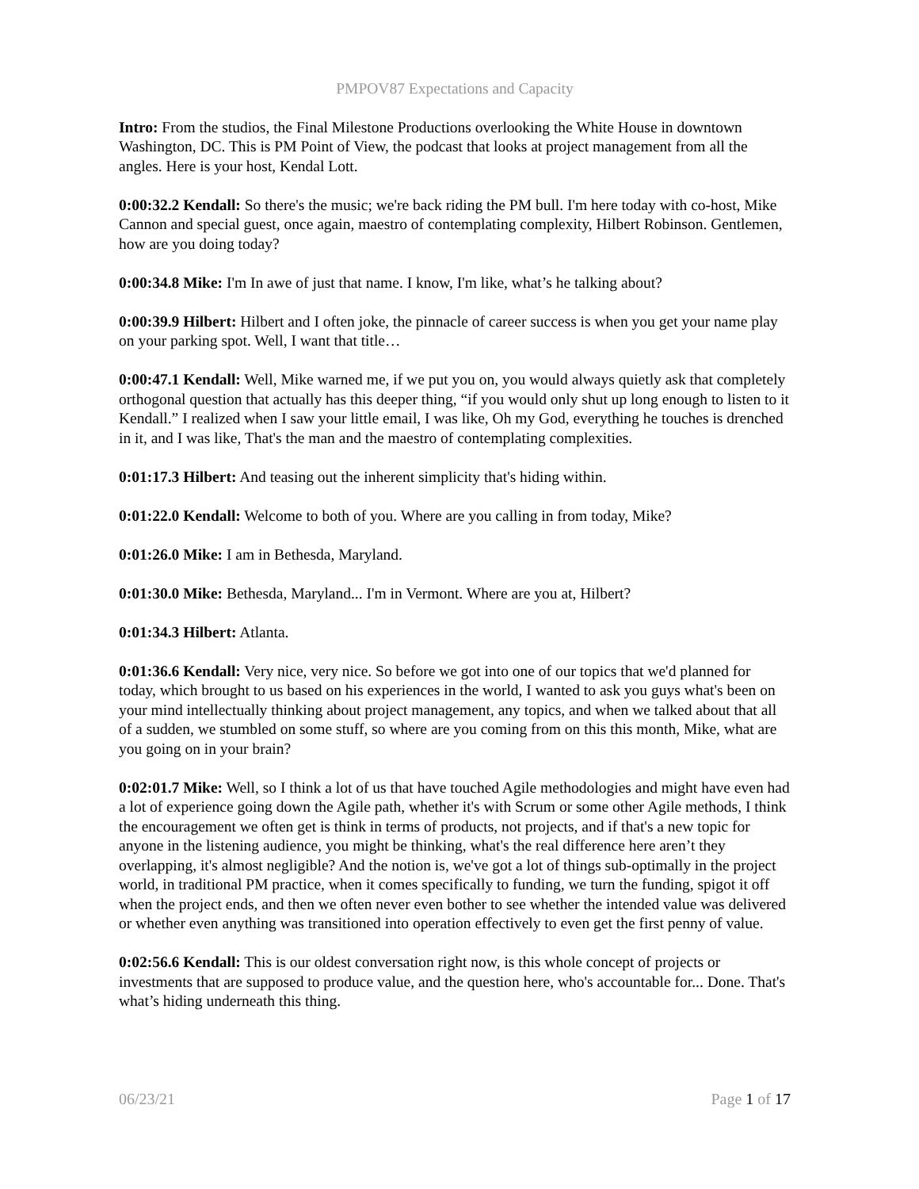PMPOV87 Expectations and Capacity
Intro: From the studios, the Final Milestone Productions overlooking the White House in downtown Washington, DC. This is PM Point of View, the podcast that looks at project management from all the angles. Here is your host, Kendal Lott.
0:00:32.2 Kendall: So there's the music; we're back riding the PM bull. I'm here today with co-host, Mike Cannon and special guest, once again, maestro of contemplating complexity, Hilbert Robinson. Gentlemen, how are you doing today?
0:00:34.8 Mike: I'm In awe of just that name. I know, I'm like, what’s he talking about?
0:00:39.9 Hilbert: Hilbert and I often joke, the pinnacle of career success is when you get your name play on your parking spot. Well, I want that title…
0:00:47.1 Kendall: Well, Mike warned me, if we put you on, you would always quietly ask that completely orthogonal question that actually has this deeper thing, “if you would only shut up long enough to listen to it Kendall.” I realized when I saw your little email, I was like, Oh my God, everything he touches is drenched in it, and I was like, That's the man and the maestro of contemplating complexities.
0:01:17.3 Hilbert: And teasing out the inherent simplicity that's hiding within.
0:01:22.0 Kendall: Welcome to both of you. Where are you calling in from today, Mike?
0:01:26.0 Mike: I am in Bethesda, Maryland.
0:01:30.0 Mike: Bethesda, Maryland... I'm in Vermont. Where are you at, Hilbert?
0:01:34.3 Hilbert: Atlanta.
0:01:36.6 Kendall: Very nice, very nice. So before we got into one of our topics that we'd planned for today, which brought to us based on his experiences in the world, I wanted to ask you guys what's been on your mind intellectually thinking about project management, any topics, and when we talked about that all of a sudden, we stumbled on some stuff, so where are you coming from on this this month, Mike, what are you going on in your brain?
0:02:01.7 Mike: Well, so I think a lot of us that have touched Agile methodologies and might have even had a lot of experience going down the Agile path, whether it's with Scrum or some other Agile methods, I think the encouragement we often get is think in terms of products, not projects, and if that's a new topic for anyone in the listening audience, you might be thinking, what's the real difference here aren’t they overlapping, it's almost negligible? And the notion is, we've got a lot of things sub-optimally in the project world, in traditional PM practice, when it comes specifically to funding, we turn the funding, spigot it off when the project ends, and then we often never even bother to see whether the intended value was delivered or whether even anything was transitioned into operation effectively to even get the first penny of value.
0:02:56.6 Kendall: This is our oldest conversation right now, is this whole concept of projects or investments that are supposed to produce value, and the question here, who's accountable for... Done. That's what’s hiding underneath this thing.
06/23/21 Page 1 of 17